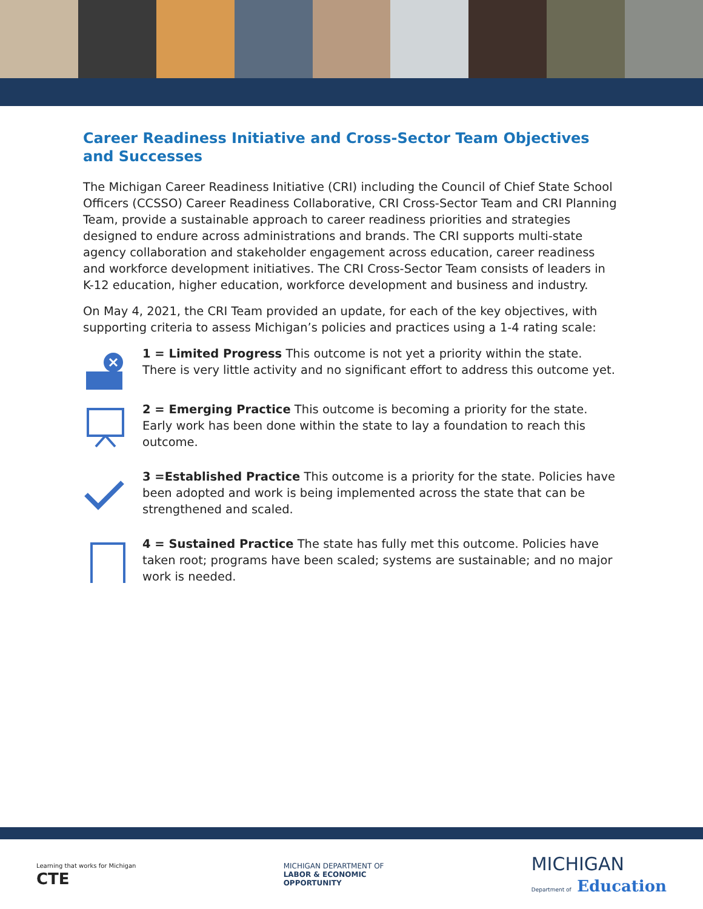Career Readiness Initiative and Cross-Sector Team Objectives and Successes
The Michigan Career Readiness Initiative (CRI) including the Council of Chief State School Officers (CCSSO) Career Readiness Collaborative, CRI Cross-Sector Team and CRI Planning Team, provide a sustainable approach to career readiness priorities and strategies designed to endure across administrations and brands. The CRI supports multi-state agency collaboration and stakeholder engagement across education, career readiness and workforce development initiatives. The CRI Cross-Sector Team consists of leaders in K-12 education, higher education, workforce development and business and industry.
On May 4, 2021, the CRI Team provided an update, for each of the key objectives, with supporting criteria to assess Michigan’s policies and practices using a 1-4 rating scale:
1 = Limited Progress This outcome is not yet a priority within the state. There is very little activity and no significant effort to address this outcome yet.
2 = Emerging Practice This outcome is becoming a priority for the state. Early work has been done within the state to lay a foundation to reach this outcome.
3 =Established Practice This outcome is a priority for the state. Policies have been adopted and work is being implemented across the state that can be strengthened and scaled.
4 = Sustained Practice The state has fully met this outcome. Policies have taken root; programs have been scaled; systems are sustainable; and no major work is needed.
Learning that works for Michigan
CTE
MICHIGAN DEPARTMENT OF
LABOR & ECONOMIC
OPPORTUNITY
MICHIGAN
Department of Education